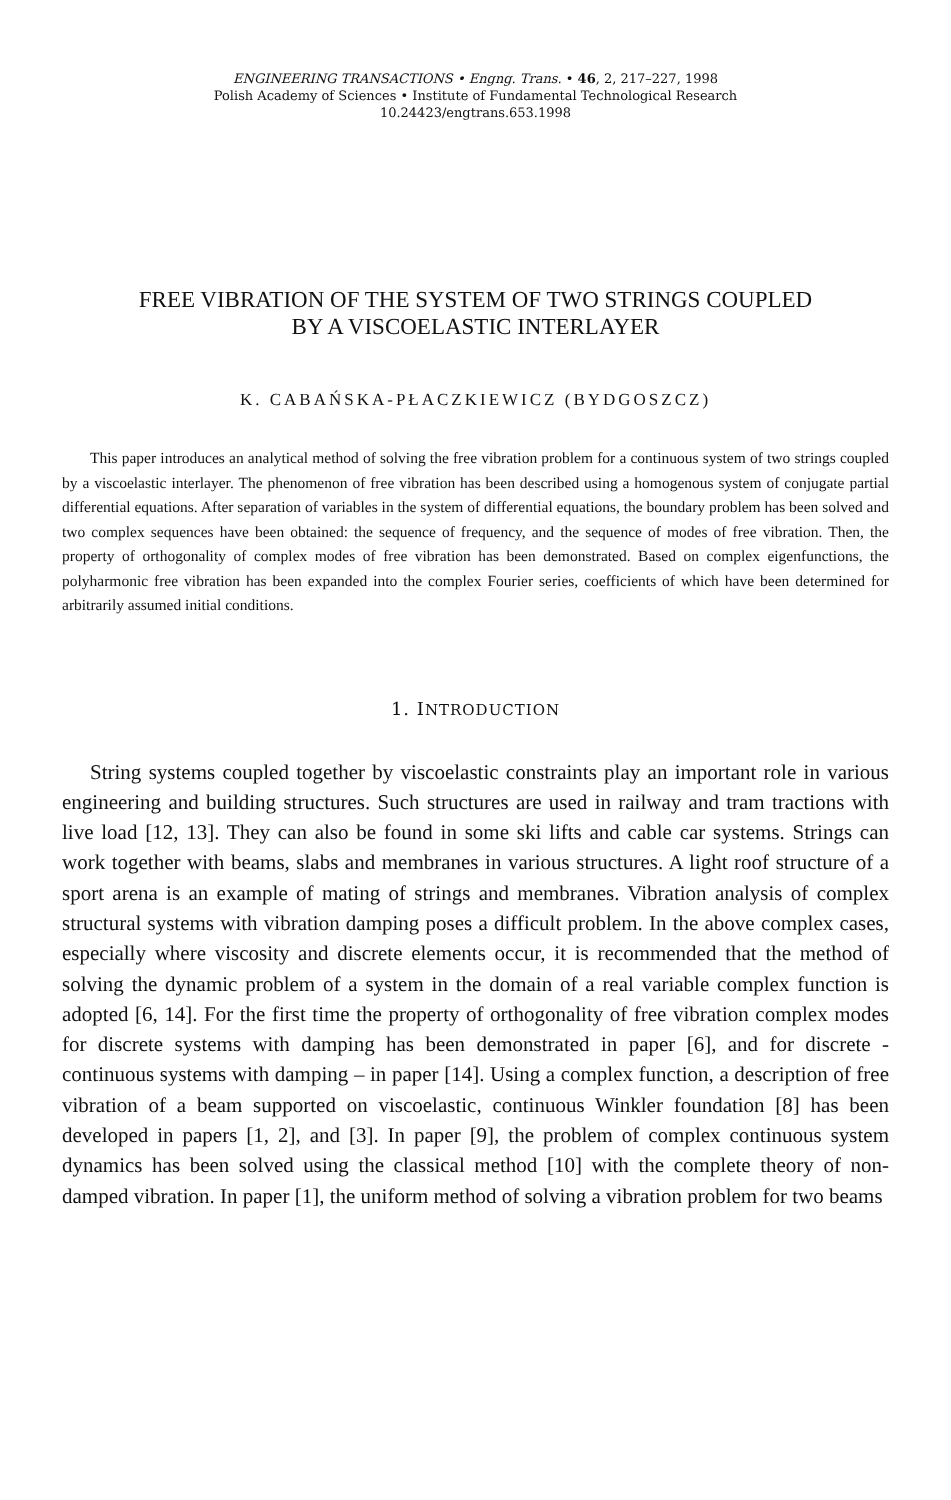ENGINEERING TRANSACTIONS • Engng. Trans. • 46, 2, 217–227, 1998
Polish Academy of Sciences • Institute of Fundamental Technological Research
10.24423/engtrans.653.1998
FREE VIBRATION OF THE SYSTEM OF TWO STRINGS COUPLED
BY A VISCOELASTIC INTERLAYER
K. CABAŃSKA-PŁACZKIEWICZ (BYDGOSZCZ)
This paper introduces an analytical method of solving the free vibration problem for a continuous system of two strings coupled by a viscoelastic interlayer. The phenomenon of free vibration has been described using a homogenous system of conjugate partial differential equations. After separation of variables in the system of differential equations, the boundary problem has been solved and two complex sequences have been obtained: the sequence of frequency, and the sequence of modes of free vibration. Then, the property of orthogonality of complex modes of free vibration has been demonstrated. Based on complex eigenfunctions, the polyharmonic free vibration has been expanded into the complex Fourier series, coefficients of which have been determined for arbitrarily assumed initial conditions.
1. INTRODUCTION
String systems coupled together by viscoelastic constraints play an important role in various engineering and building structures. Such structures are used in railway and tram tractions with live load [12, 13]. They can also be found in some ski lifts and cable car systems. Strings can work together with beams, slabs and membranes in various structures. A light roof structure of a sport arena is an example of mating of strings and membranes. Vibration analysis of complex structural systems with vibration damping poses a difficult problem. In the above complex cases, especially where viscosity and discrete elements occur, it is recommended that the method of solving the dynamic problem of a system in the domain of a real variable complex function is adopted [6, 14]. For the first time the property of orthogonality of free vibration complex modes for discrete systems with damping has been demonstrated in paper [6], and for discrete - continuous systems with damping – in paper [14]. Using a complex function, a description of free vibration of a beam supported on viscoelastic, continuous Winkler foundation [8] has been developed in papers [1, 2], and [3]. In paper [9], the problem of complex continuous system dynamics has been solved using the classical method [10] with the complete theory of non-damped vibration. In paper [1], the uniform method of solving a vibration problem for two beams